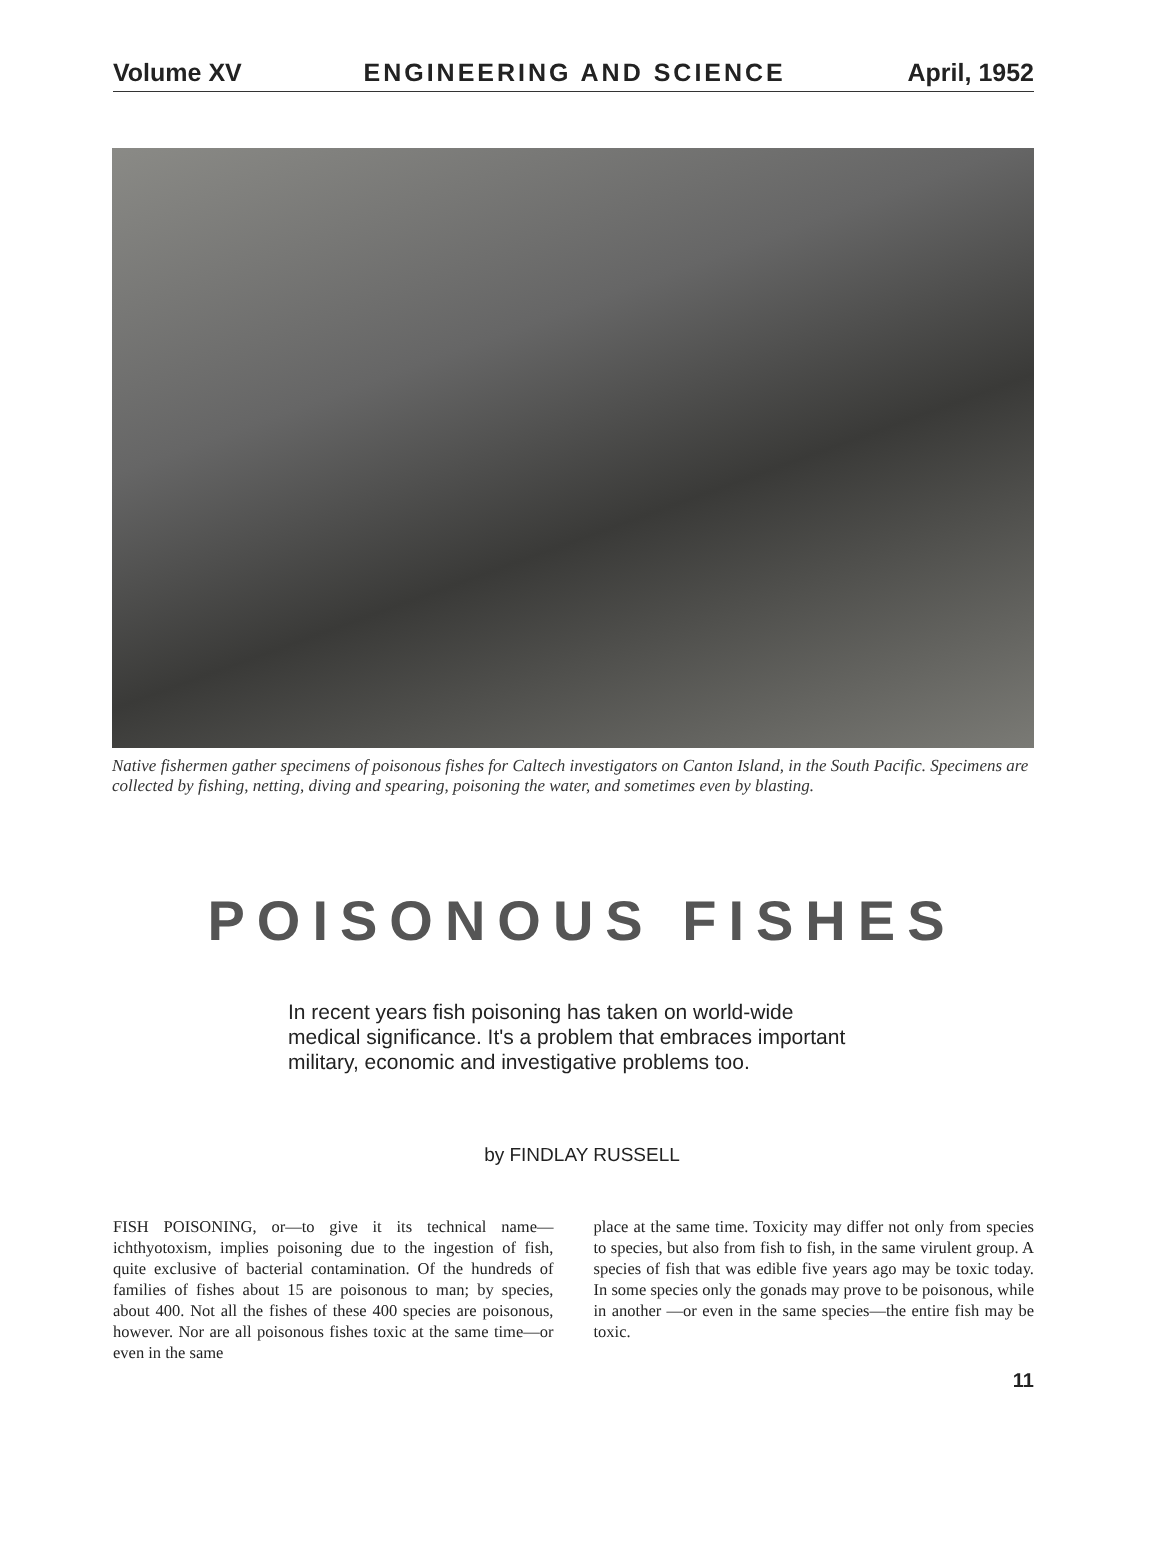Volume XV ENGINEERING AND SCIENCE April, 1952
Native fishermen gather specimens of poisonous fishes for Caltech investigators on Canton Island, in the South Pacific. Specimens are collected by fishing, netting, diving and spearing, poisoning the water, and sometimes even by blasting.
POISONOUS FISHES
In recent years fish poisoning has taken on world-wide medical significance. It's a problem that embraces important military, economic and investigative problems too.
by FINDLAY RUSSELL
FISH POISONING, or—to give it its technical name—ichthyotoxism, implies poisoning due to the ingestion of fish, quite exclusive of bacterial contamination. Of the hundreds of families of fishes about 15 are poisonous to man; by species, about 400. Not all the fishes of these 400 species are poisonous, however. Nor are all poisonous fishes toxic at the same time—or even in the same
place at the same time. Toxicity may differ not only from species to species, but also from fish to fish, in the same virulent group. A species of fish that was edible five years ago may be toxic today. In some species only the gonads may prove to be poisonous, while in another —or even in the same species—the entire fish may be toxic.
11